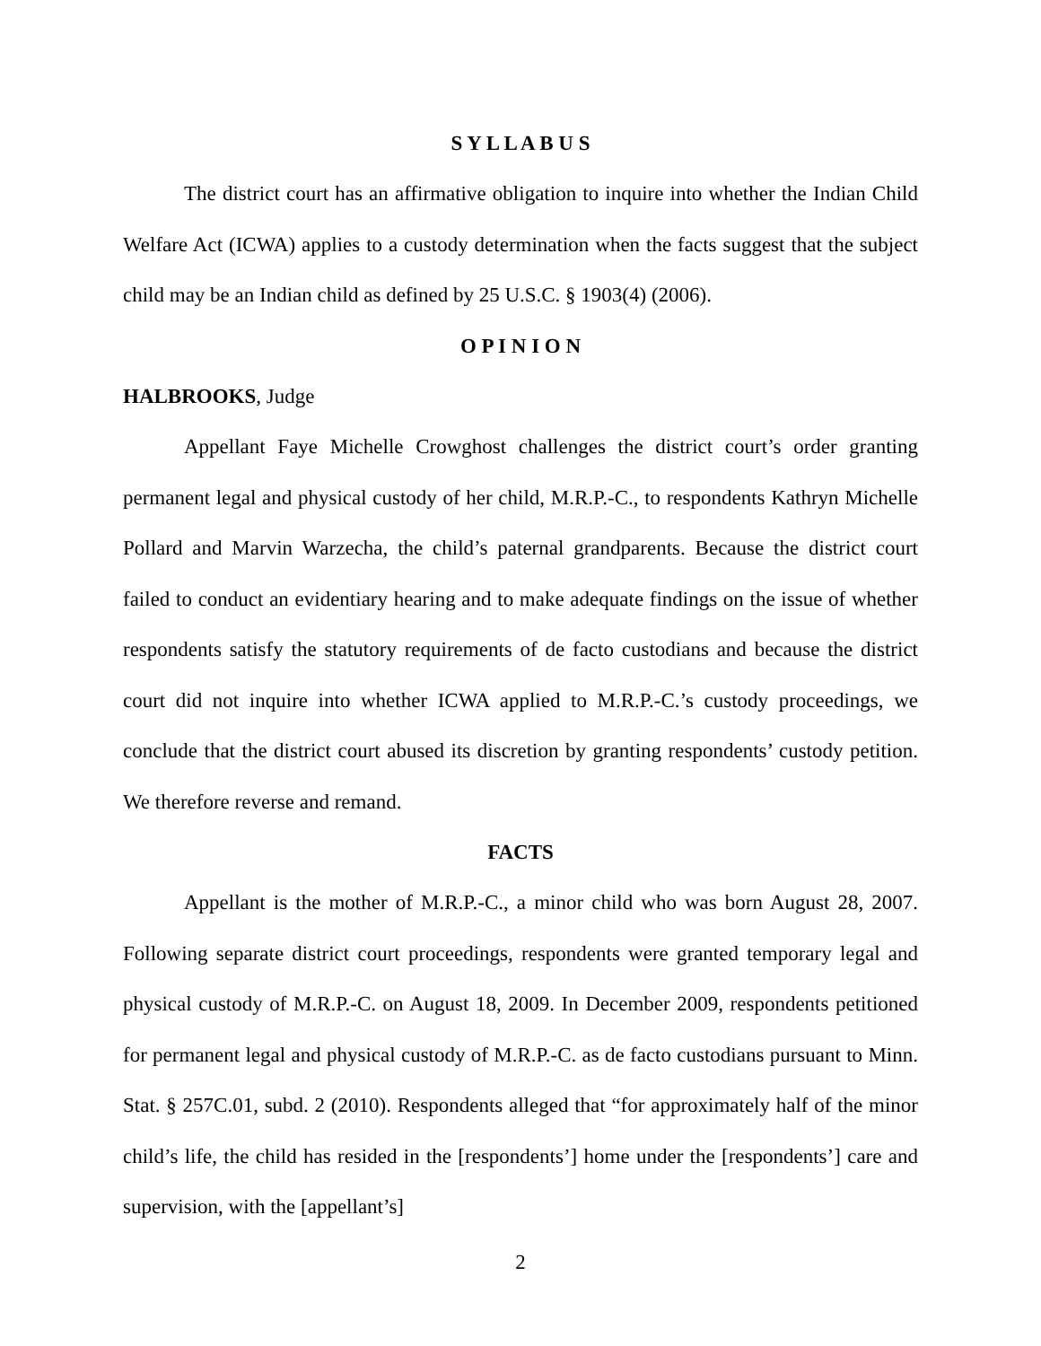S Y L L A B U S
The district court has an affirmative obligation to inquire into whether the Indian Child Welfare Act (ICWA) applies to a custody determination when the facts suggest that the subject child may be an Indian child as defined by 25 U.S.C. § 1903(4) (2006).
O P I N I O N
HALBROOKS, Judge
Appellant Faye Michelle Crowghost challenges the district court’s order granting permanent legal and physical custody of her child, M.R.P.-C., to respondents Kathryn Michelle Pollard and Marvin Warzecha, the child’s paternal grandparents. Because the district court failed to conduct an evidentiary hearing and to make adequate findings on the issue of whether respondents satisfy the statutory requirements of de facto custodians and because the district court did not inquire into whether ICWA applied to M.R.P.-C.’s custody proceedings, we conclude that the district court abused its discretion by granting respondents’ custody petition. We therefore reverse and remand.
FACTS
Appellant is the mother of M.R.P.-C., a minor child who was born August 28, 2007. Following separate district court proceedings, respondents were granted temporary legal and physical custody of M.R.P.-C. on August 18, 2009. In December 2009, respondents petitioned for permanent legal and physical custody of M.R.P.-C. as de facto custodians pursuant to Minn. Stat. § 257C.01, subd. 2 (2010). Respondents alleged that “for approximately half of the minor child’s life, the child has resided in the [respondents’] home under the [respondents’] care and supervision, with the [appellant’s]
2